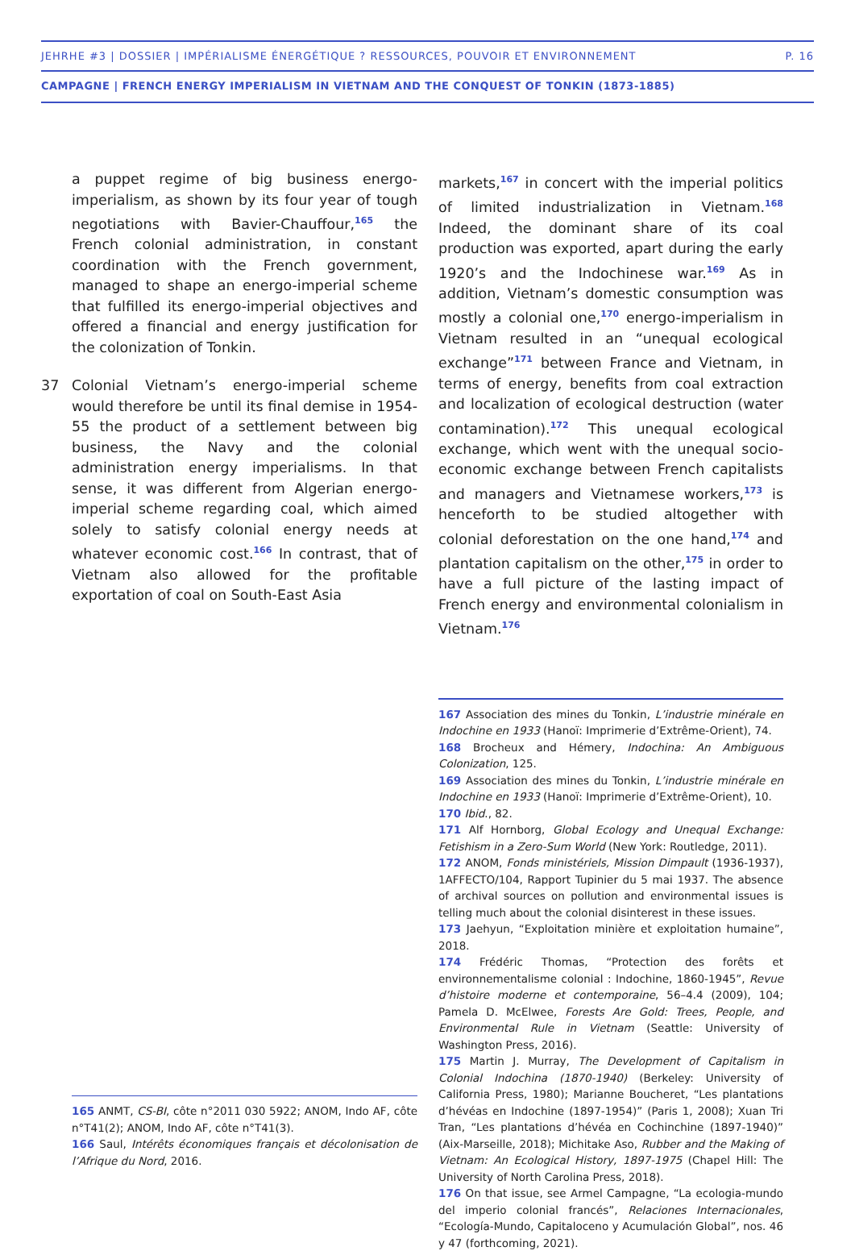JEHRHE #3 | DOSSIER | IMPÉRIALISME ÉNERGÉTIQUE ? RESSOURCES, POUVOIR ET ENVIRONNEMENT P. 16
CAMPAGNE | FRENCH ENERGY IMPERIALISM IN VIETNAM AND THE CONQUEST OF TONKIN (1873-1885)
a puppet regime of big business energo-imperialism, as shown by its four year of tough negotiations with Bavier-Chauffour,<sup>165</sup> the French colonial administration, in constant coordination with the French government, managed to shape an energo-imperial scheme that fulfilled its energo-imperial objectives and offered a financial and energy justification for the colonization of Tonkin.
37 Colonial Vietnam’s energo-imperial scheme would therefore be until its final demise in 1954-55 the product of a settlement between big business, the Navy and the colonial administration energy imperialisms. In that sense, it was different from Algerian energo-imperial scheme regarding coal, which aimed solely to satisfy colonial energy needs at whatever economic cost.<sup>166</sup> In contrast, that of Vietnam also allowed for the profitable exportation of coal on South-East Asia
165 ANMT, CS-BI, côte n°2011 030 5922; ANOM, Indo AF, côte n°T41(2); ANOM, Indo AF, côte n°T41(3).
166 Saul, Intérêts économiques français et décolonisation de l’Afrique du Nord, 2016.
markets,<sup>167</sup> in concert with the imperial politics of limited industrialization in Vietnam.<sup>168</sup> Indeed, the dominant share of its coal production was exported, apart during the early 1920’s and the Indochinese war.<sup>169</sup> As in addition, Vietnam’s domestic consumption was mostly a colonial one,<sup>170</sup> energo-imperialism in Vietnam resulted in an “unequal ecological exchange”<sup>171</sup> between France and Vietnam, in terms of energy, benefits from coal extraction and localization of ecological destruction (water contamination).<sup>172</sup> This unequal ecological exchange, which went with the unequal socio-economic exchange between French capitalists and managers and Vietnamese workers,<sup>173</sup> is henceforth to be studied altogether with colonial deforestation on the one hand,<sup>174</sup> and plantation capitalism on the other,<sup>175</sup> in order to have a full picture of the lasting impact of French energy and environmental colonialism in Vietnam.<sup>176</sup>
167 Association des mines du Tonkin, L’industrie minérale en Indochine en 1933 (Hanoï: Imprimerie d’Extrême-Orient), 74.
168 Brocheux and Hémery, Indochina: An Ambiguous Colonization, 125.
169 Association des mines du Tonkin, L’industrie minérale en Indochine en 1933 (Hanoï: Imprimerie d’Extrême-Orient), 10.
170 Ibid., 82.
171 Alf Hornborg, Global Ecology and Unequal Exchange: Fetishism in a Zero-Sum World (New York: Routledge, 2011).
172 ANOM, Fonds ministériels, Mission Dimpault (1936-1937), 1AFFECTO/104, Rapport Tupinier du 5 mai 1937. The absence of archival sources on pollution and environmental issues is telling much about the colonial disinterest in these issues.
173 Jaehyun, “Exploitation minière et exploitation humaine”, 2018.
174 Frédéric Thomas, “Protection des forêts et environnementalisme colonial : Indochine, 1860-1945”, Revue d’histoire moderne et contemporaine, 56–4.4 (2009), 104; Pamela D. McElwee, Forests Are Gold: Trees, People, and Environmental Rule in Vietnam (Seattle: University of Washington Press, 2016).
175 Martin J. Murray, The Development of Capitalism in Colonial Indochina (1870-1940) (Berkeley: University of California Press, 1980); Marianne Boucheret, “Les plantations d’hévéas en Indochine (1897-1954)” (Paris 1, 2008); Xuan Tri Tran, “Les plantations d’hévéa en Cochinchine (1897-1940)” (Aix-Marseille, 2018); Michitake Aso, Rubber and the Making of Vietnam: An Ecological History, 1897-1975 (Chapel Hill: The University of North Carolina Press, 2018).
176 On that issue, see Armel Campagne, “La ecologia-mundo del imperio colonial francés”, Relaciones Internacionales, “Ecología-Mundo, Capitaloceno y Acumulación Global”, nos. 46 y 47 (forthcoming, 2021).